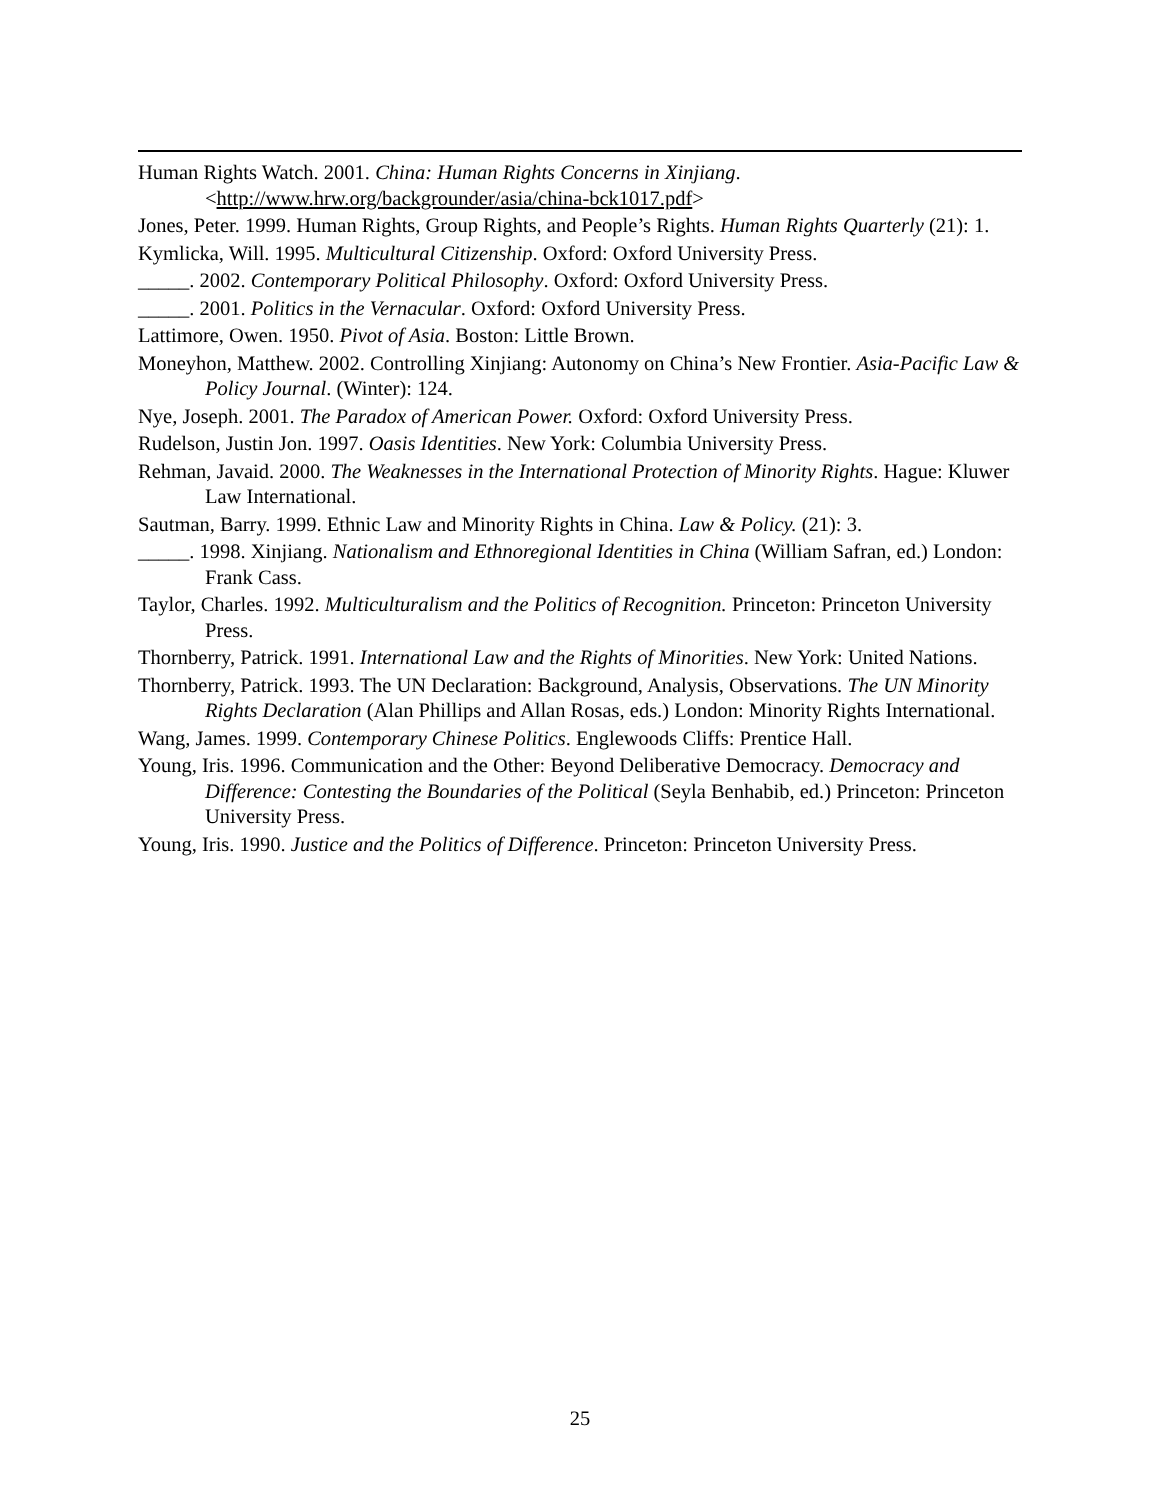Human Rights Watch. 2001. China: Human Rights Concerns in Xinjiang. <http://www.hrw.org/backgrounder/asia/china-bck1017.pdf>
Jones, Peter. 1999. Human Rights, Group Rights, and People’s Rights. Human Rights Quarterly (21): 1.
Kymlicka, Will. 1995. Multicultural Citizenship. Oxford: Oxford University Press.
_____. 2002. Contemporary Political Philosophy. Oxford: Oxford University Press.
_____. 2001. Politics in the Vernacular. Oxford: Oxford University Press.
Lattimore, Owen. 1950. Pivot of Asia. Boston: Little Brown.
Moneyhon, Matthew. 2002. Controlling Xinjiang: Autonomy on China’s New Frontier. Asia-Pacific Law & Policy Journal. (Winter): 124.
Nye, Joseph. 2001. The Paradox of American Power. Oxford: Oxford University Press.
Rudelson, Justin Jon. 1997. Oasis Identities. New York: Columbia University Press.
Rehman, Javaid. 2000. The Weaknesses in the International Protection of Minority Rights. Hague: Kluwer Law International.
Sautman, Barry. 1999. Ethnic Law and Minority Rights in China. Law & Policy. (21): 3.
_____. 1998. Xinjiang. Nationalism and Ethnoregional Identities in China (William Safran, ed.) London: Frank Cass.
Taylor, Charles. 1992. Multiculturalism and the Politics of Recognition. Princeton: Princeton University Press.
Thornberry, Patrick. 1991. International Law and the Rights of Minorities. New York: United Nations.
Thornberry, Patrick. 1993. The UN Declaration: Background, Analysis, Observations. The UN Minority Rights Declaration (Alan Phillips and Allan Rosas, eds.) London: Minority Rights International.
Wang, James. 1999. Contemporary Chinese Politics. Englewoods Cliffs: Prentice Hall.
Young, Iris. 1996. Communication and the Other: Beyond Deliberative Democracy. Democracy and Difference: Contesting the Boundaries of the Political (Seyla Benhabib, ed.) Princeton: Princeton University Press.
Young, Iris. 1990. Justice and the Politics of Difference. Princeton: Princeton University Press.
25